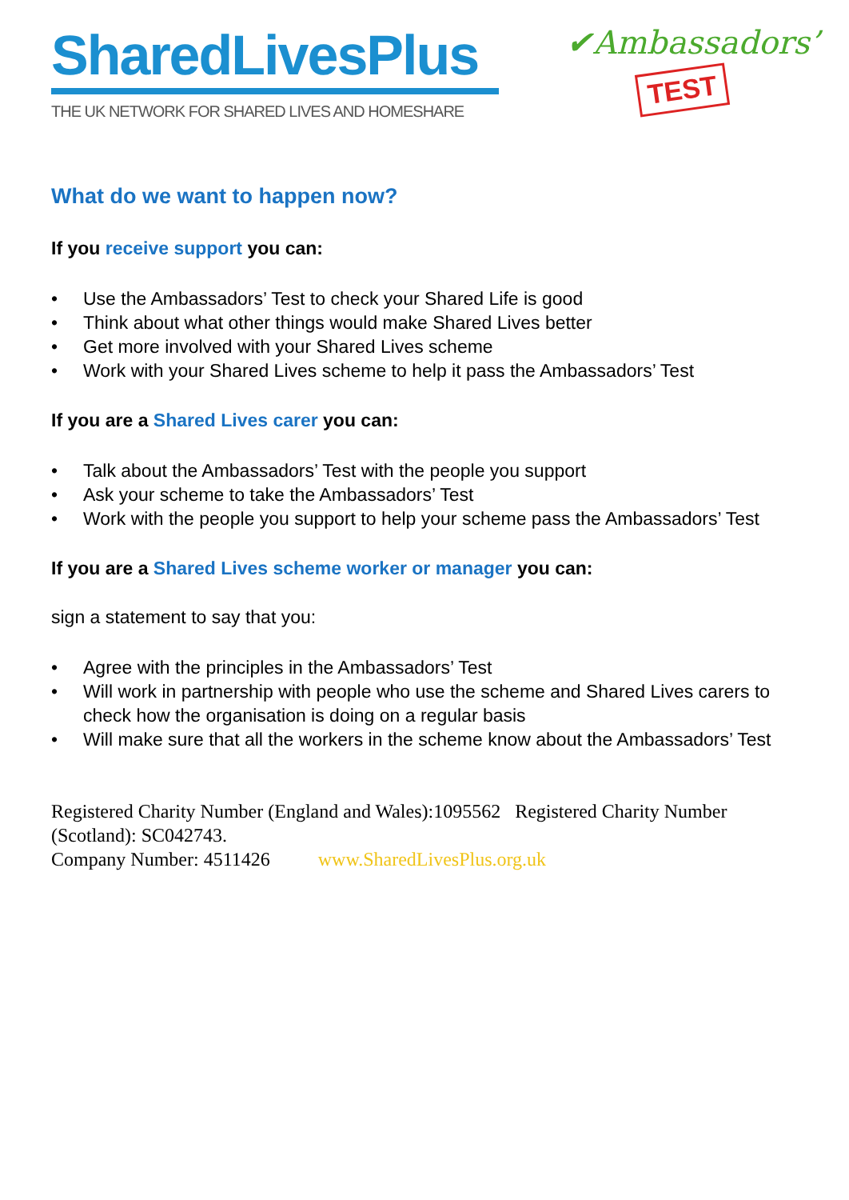SharedLivesPlus
THE UK NETWORK FOR SHARED LIVES AND HOMESHARE
✔Ambassadors’
TEST
What do we want to happen now?
If you receive support you can:
• Use the Ambassadors’ Test to check your Shared Life is good
• Think about what other things would make Shared Lives better
• Get more involved with your Shared Lives scheme
• Work with your Shared Lives scheme to help it pass the Ambassadors’ Test
If you are a Shared Lives carer you can:
• Talk about the Ambassadors’ Test with the people you support
• Ask your scheme to take the Ambassadors’ Test
• Work with the people you support to help your scheme pass the Ambassadors’ Test
If you are a Shared Lives scheme worker or manager you can:
sign a statement to say that you:
• Agree with the principles in the Ambassadors’ Test
• Will work in partnership with people who use the scheme and Shared Lives carers to check how the organisation is doing on a regular basis
• Will make sure that all the workers in the scheme know about the Ambassadors’ Test
Registered Charity Number (England and Wales):1095562 Registered Charity Number (Scotland): SC042743.
Company Number: 4511426 www.SharedLivesPlus.org.uk